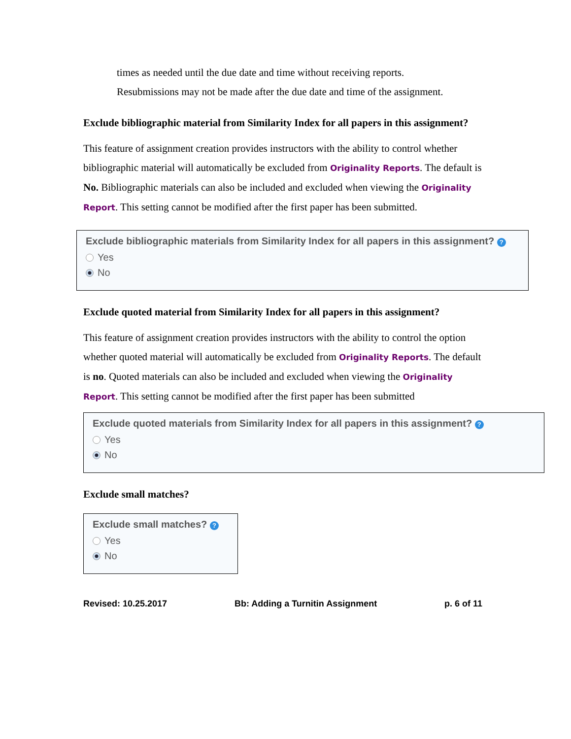times as needed until the due date and time without receiving reports.
Resubmissions may not be made after the due date and time of the assignment.
Exclude bibliographic material from Similarity Index for all papers in this assignment?
This feature of assignment creation provides instructors with the ability to control whether bibliographic material will automatically be excluded from Originality Reports. The default is No. Bibliographic materials can also be included and excluded when viewing the Originality Report. This setting cannot be modified after the first paper has been submitted.
Exclude bibliographic materials from Similarity Index for all papers in this assignment? ?
Yes
No
Exclude quoted material from Similarity Index for all papers in this assignment?
This feature of assignment creation provides instructors with the ability to control the option whether quoted material will automatically be excluded from Originality Reports. The default is no. Quoted materials can also be included and excluded when viewing the Originality Report. This setting cannot be modified after the first paper has been submitted
Exclude quoted materials from Similarity Index for all papers in this assignment? ?
Yes
No
Exclude small matches?
Exclude small matches? ?
Yes
No
Revised: 10.25.2017 Bb: Adding a Turnitin Assignment p. 6 of 11